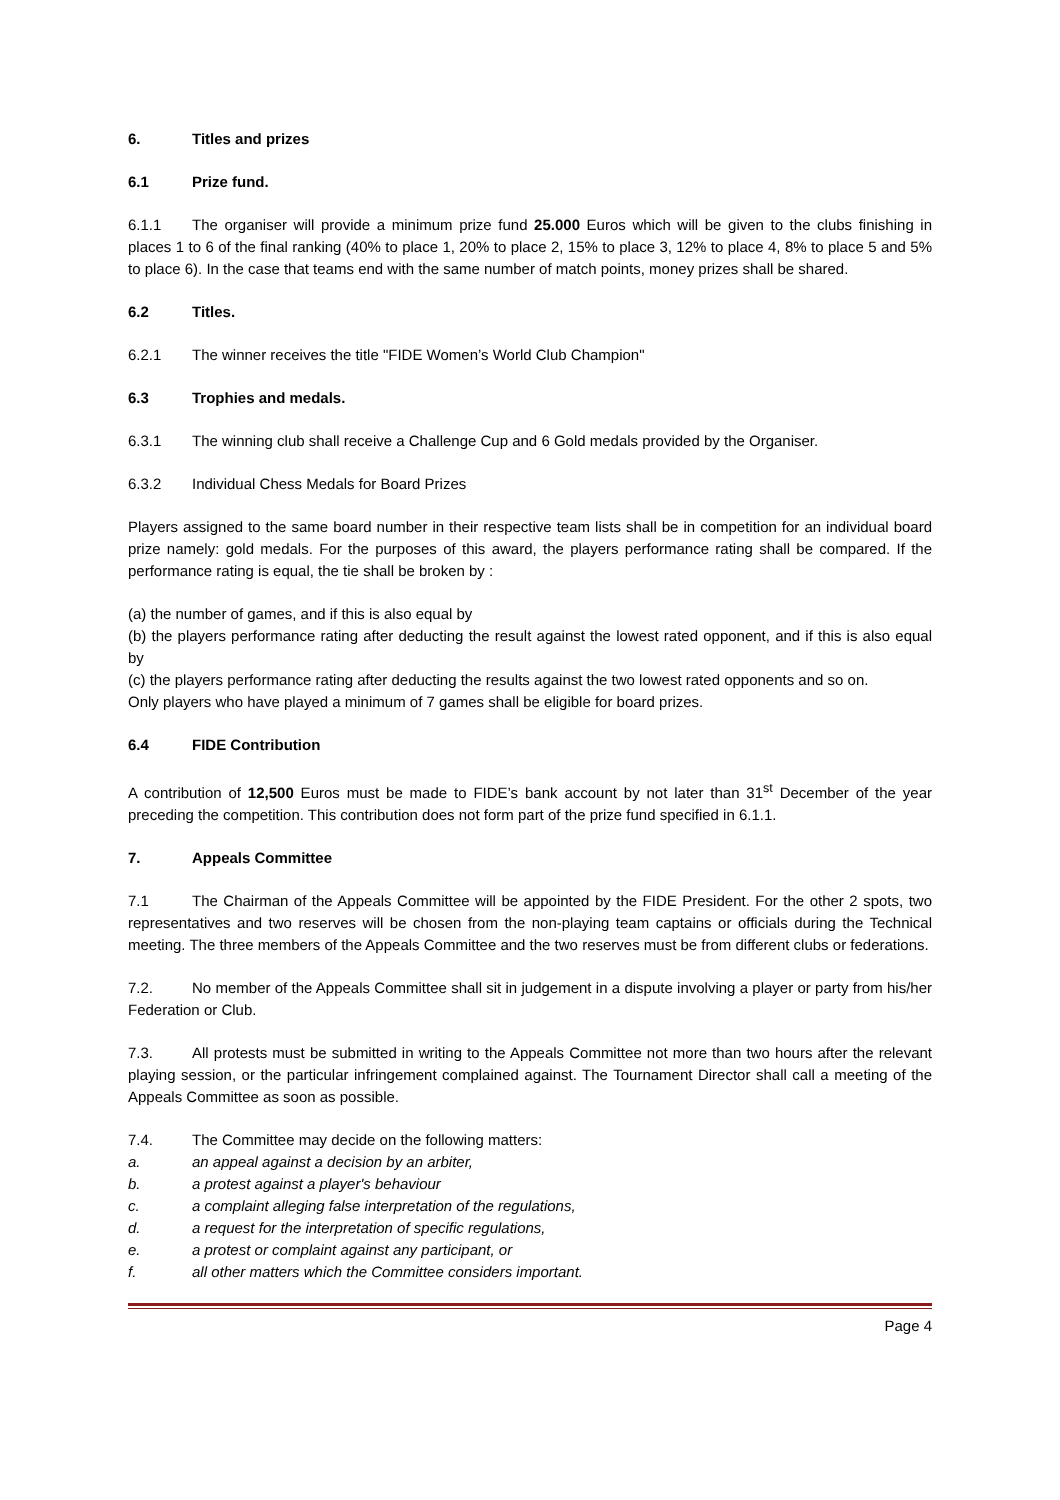6. Titles and prizes
6.1 Prize fund.
6.1.1 The organiser will provide a minimum prize fund 25.000 Euros which will be given to the clubs finishing in places 1 to 6 of the final ranking (40% to place 1, 20% to place 2, 15% to place 3, 12% to place 4, 8% to place 5 and 5% to place 6). In the case that teams end with the same number of match points, money prizes shall be shared.
6.2 Titles.
6.2.1 The winner receives the title "FIDE Women’s World Club Champion"
6.3 Trophies and medals.
6.3.1 The winning club shall receive a Challenge Cup and 6 Gold medals provided by the Organiser.
6.3.2 Individual Chess Medals for Board Prizes
Players assigned to the same board number in their respective team lists shall be in competition for an individual board prize namely: gold medals. For the purposes of this award, the players performance rating shall be compared. If the performance rating is equal, the tie shall be broken by :
(a) the number of games, and if this is also equal by
(b) the players performance rating after deducting the result against the lowest rated opponent, and if this is also equal by
(c) the players performance rating after deducting the results against the two lowest rated opponents and so on.
Only players who have played a minimum of 7 games shall be eligible for board prizes.
6.4 FIDE Contribution
A contribution of 12,500 Euros must be made to FIDE’s bank account by not later than 31<sup>st</sup> December of the year preceding the competition. This contribution does not form part of the prize fund specified in 6.1.1.
7. Appeals Committee
7.1 The Chairman of the Appeals Committee will be appointed by the FIDE President. For the other 2 spots, two representatives and two reserves will be chosen from the non-playing team captains or officials during the Technical meeting. The three members of the Appeals Committee and the two reserves must be from different clubs or federations.
7.2. No member of the Appeals Committee shall sit in judgement in a dispute involving a player or party from his/her Federation or Club.
7.3. All protests must be submitted in writing to the Appeals Committee not more than two hours after the relevant playing session, or the particular infringement complained against. The Tournament Director shall call a meeting of the Appeals Committee as soon as possible.
7.4. The Committee may decide on the following matters:
a. an appeal against a decision by an arbiter,
b. a protest against a player's behaviour
c. a complaint alleging false interpretation of the regulations,
d. a request for the interpretation of specific regulations,
e. a protest or complaint against any participant, or
f. all other matters which the Committee considers important.
Page 4